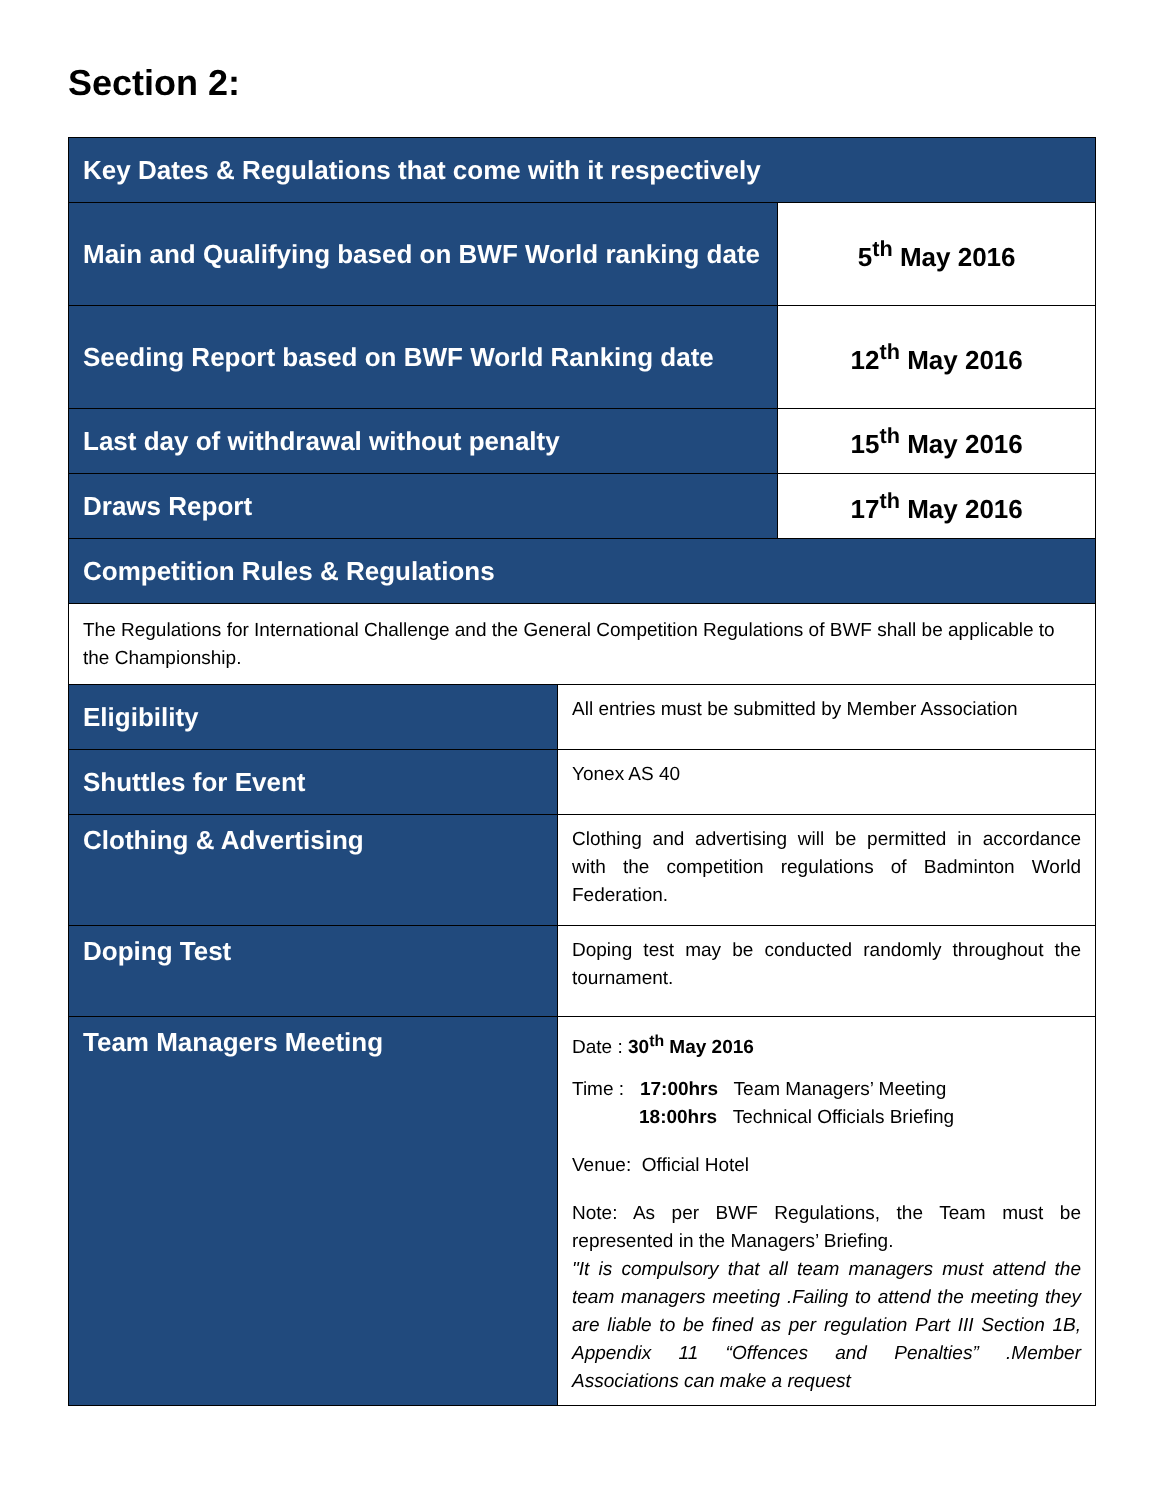Section 2:
| Key Dates & Regulations that come with it respectively | | |
| --- | --- | --- |
| Main and Qualifying based on BWF World ranking date | | 5<sup>th</sup> May 2016 |
| Seeding Report based on BWF World Ranking date | | 12<sup>th</sup> May 2016 |
| Last day of withdrawal without penalty | | 15<sup>th</sup> May 2016 |
| Draws Report | | 17<sup>th</sup> May 2016 |
| Competition Rules & Regulations | | |
| The Regulations for International Challenge and the General Competition Regulations of BWF shall be applicable to the Championship. | | |
| Eligibility | All entries must be submitted by Member Association | |
| Shuttles for Event | Yonex AS 40 | |
| Clothing & Advertising | Clothing and advertising will be permitted in accordance with the competition regulations of Badminton World Federation. | |
| Doping Test | Doping test may be conducted randomly throughout the tournament. | |
| Team Managers Meeting | Date : 30<sup>th</sup> May 2016 Time : 17:00hrs Team Managers’ Meeting 18:00hrs Technical Officials Briefing Venue: Official Hotel Note: As per BWF Regulations, the Team must be represented in the Managers’ Briefing. "It is compulsory that all team managers must attend the team managers meeting .Failing to attend the meeting they are liable to be fined as per regulation Part III Section 1B, Appendix 11 “Offences and Penalties” .Member Associations can make a request | |